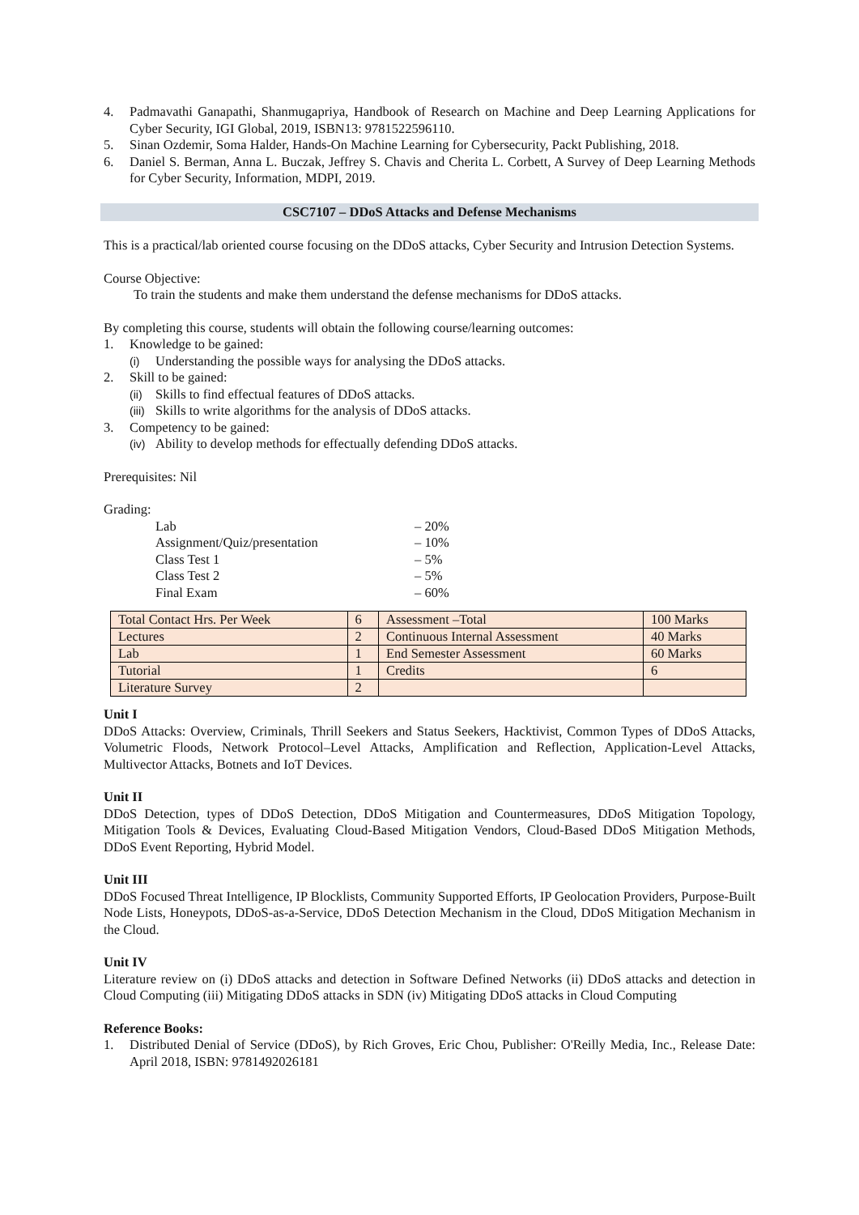4. Padmavathi Ganapathi, Shanmugapriya, Handbook of Research on Machine and Deep Learning Applications for Cyber Security, IGI Global, 2019, ISBN13: 9781522596110.
5. Sinan Ozdemir, Soma Halder, Hands-On Machine Learning for Cybersecurity, Packt Publishing, 2018.
6. Daniel S. Berman, Anna L. Buczak, Jeffrey S. Chavis and Cherita L. Corbett, A Survey of Deep Learning Methods for Cyber Security, Information, MDPI, 2019.
CSC7107 – DDoS Attacks and Defense Mechanisms
This is a practical/lab oriented course focusing on the DDoS attacks, Cyber Security and Intrusion Detection Systems.
Course Objective:
To train the students and make them understand the defense mechanisms for DDoS attacks.
By completing this course, students will obtain the following course/learning outcomes:
1. Knowledge to be gained:
(i) Understanding the possible ways for analysing the DDoS attacks.
2. Skill to be gained:
(ii) Skills to find effectual features of DDoS attacks.
(iii) Skills to write algorithms for the analysis of DDoS attacks.
3. Competency to be gained:
(iv) Ability to develop methods for effectually defending DDoS attacks.
Prerequisites: Nil
Grading:
Lab – 20%
Assignment/Quiz/presentation – 10%
Class Test 1 – 5%
Class Test 2 – 5%
Final Exam – 60%
| Total Contact Hrs. Per Week | 6 | Assessment –Total | 100 Marks |
| Lectures | 2 | Continuous Internal Assessment | 40 Marks |
| Lab | 1 | End Semester Assessment | 60 Marks |
| Tutorial | 1 | Credits | 6 |
| Literature Survey | 2 | | |
Unit I
DDoS Attacks: Overview, Criminals, Thrill Seekers and Status Seekers, Hacktivist, Common Types of DDoS Attacks, Volumetric Floods, Network Protocol–Level Attacks, Amplification and Reflection, Application-Level Attacks, Multivector Attacks, Botnets and IoT Devices.
Unit II
DDoS Detection, types of DDoS Detection, DDoS Mitigation and Countermeasures, DDoS Mitigation Topology, Mitigation Tools & Devices, Evaluating Cloud-Based Mitigation Vendors, Cloud-Based DDoS Mitigation Methods, DDoS Event Reporting, Hybrid Model.
Unit III
DDoS Focused Threat Intelligence, IP Blocklists, Community Supported Efforts, IP Geolocation Providers, Purpose-Built Node Lists, Honeypots, DDoS-as-a-Service, DDoS Detection Mechanism in the Cloud, DDoS Mitigation Mechanism in the Cloud.
Unit IV
Literature review on (i) DDoS attacks and detection in Software Defined Networks (ii) DDoS attacks and detection in Cloud Computing (iii) Mitigating DDoS attacks in SDN (iv) Mitigating DDoS attacks in Cloud Computing
Reference Books:
1. Distributed Denial of Service (DDoS), by Rich Groves, Eric Chou, Publisher: O'Reilly Media, Inc., Release Date: April 2018, ISBN: 9781492026181